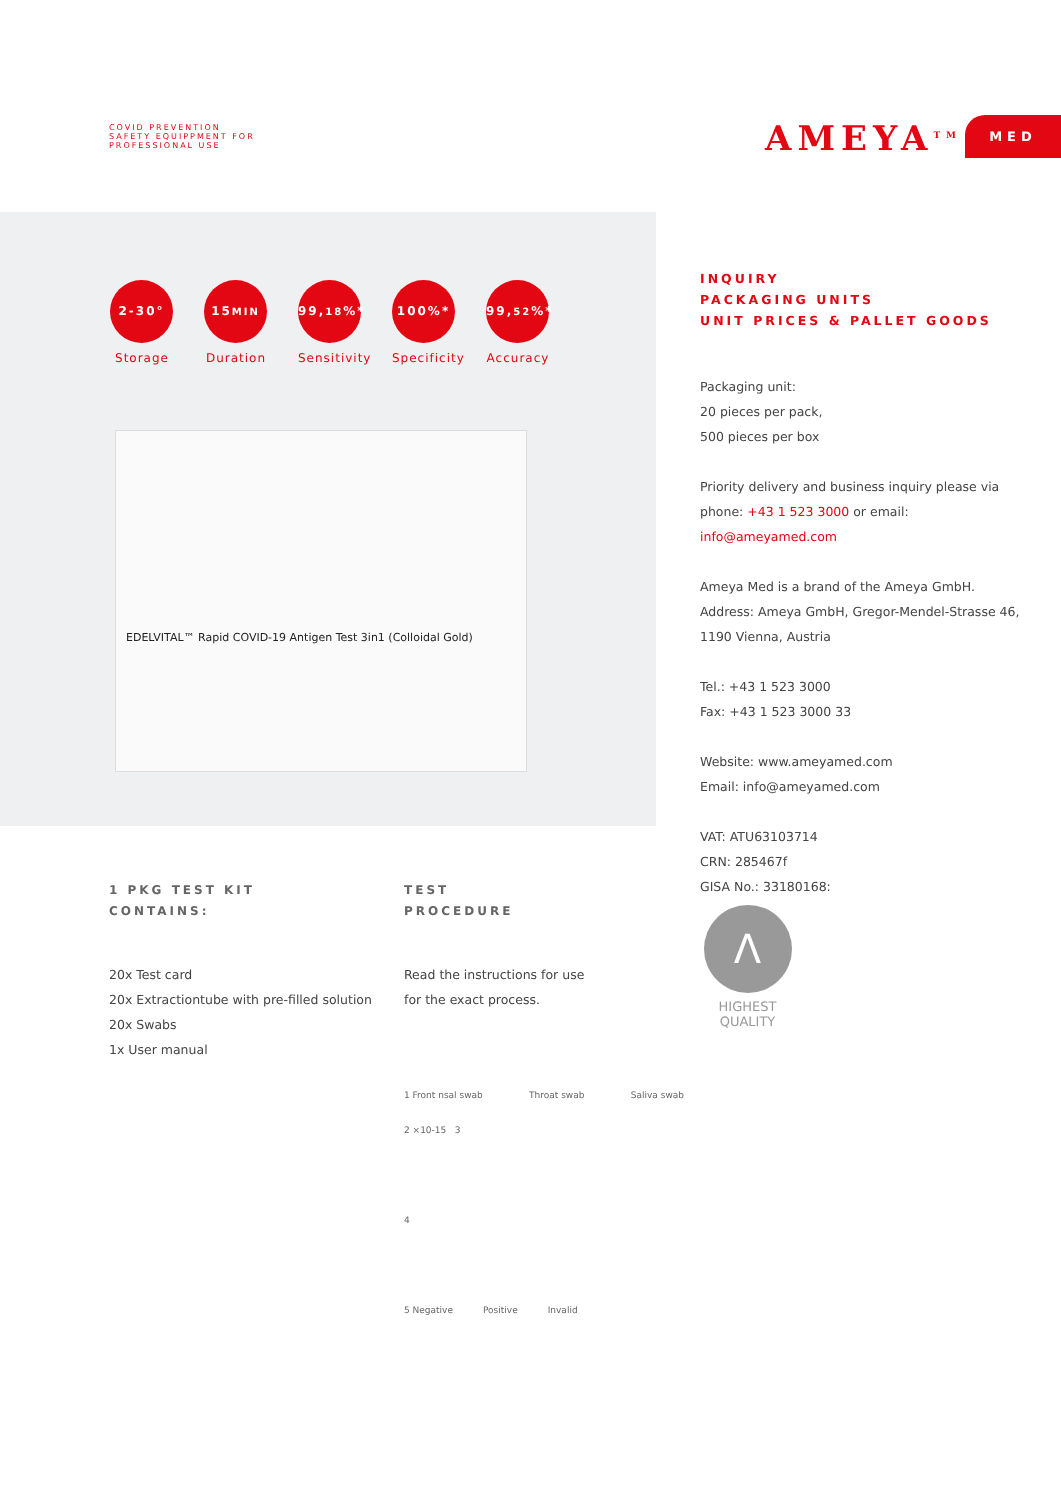COVID PREVENTION
SAFETY EQUIPPMENT FOR
PROFESSIONAL USE
AMEYA<sup>TM</sup> MED
2-30°
Storage
15MIN
Duration
99,18%*
Sensitivity
100%*
Specificity
99,52%*
Accuracy
EDELVITAL™ Rapid COVID-19 Antigen Test 3in1 (Colloidal Gold)
INQUIRY
PACKAGING UNITS
UNIT PRICES & PALLET GOODS
Packaging unit:
20 pieces per pack,
500 pieces per box
Priority delivery and business inquiry please via phone: +43 1 523 3000 or email: info@ameyamed.com
Ameya Med is a brand of the Ameya GmbH.
Address: Ameya GmbH, Gregor-Mendel-Strasse 46, 1190 Vienna, Austria
Tel.: +43 1 523 3000
Fax: +43 1 523 3000 33
Website: www.ameyamed.com
Email: info@ameyamed.com
VAT: ATU63103714
CRN: 285467f
GISA No.: 33180168:
1 PKG TEST KIT
CONTAINS:
20x Test card
20x Extractiontube with pre-filled solution
20x Swabs
1x User manual
TEST
PROCEDURE
Read the instructions for use
for the exact process.
1 Front nsal swab Throat swab Saliva swab
2 ×10-15 3
4
5 Negative Positive Invalid
Λ
HIGHEST
QUALITY